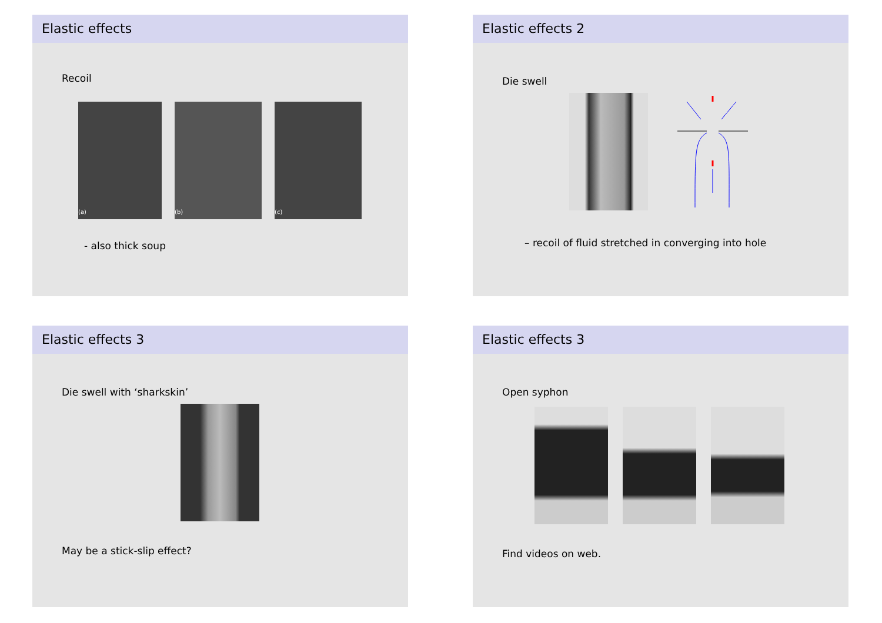Elastic effects
Recoil
(a) (b) (c)
- also thick soup
Elastic effects 2
Die swell
– recoil of fluid stretched in converging into hole
Elastic effects 3
Die swell with ‘sharkskin’
May be a stick-slip effect?
Elastic effects 3
Open syphon
Find videos on web.